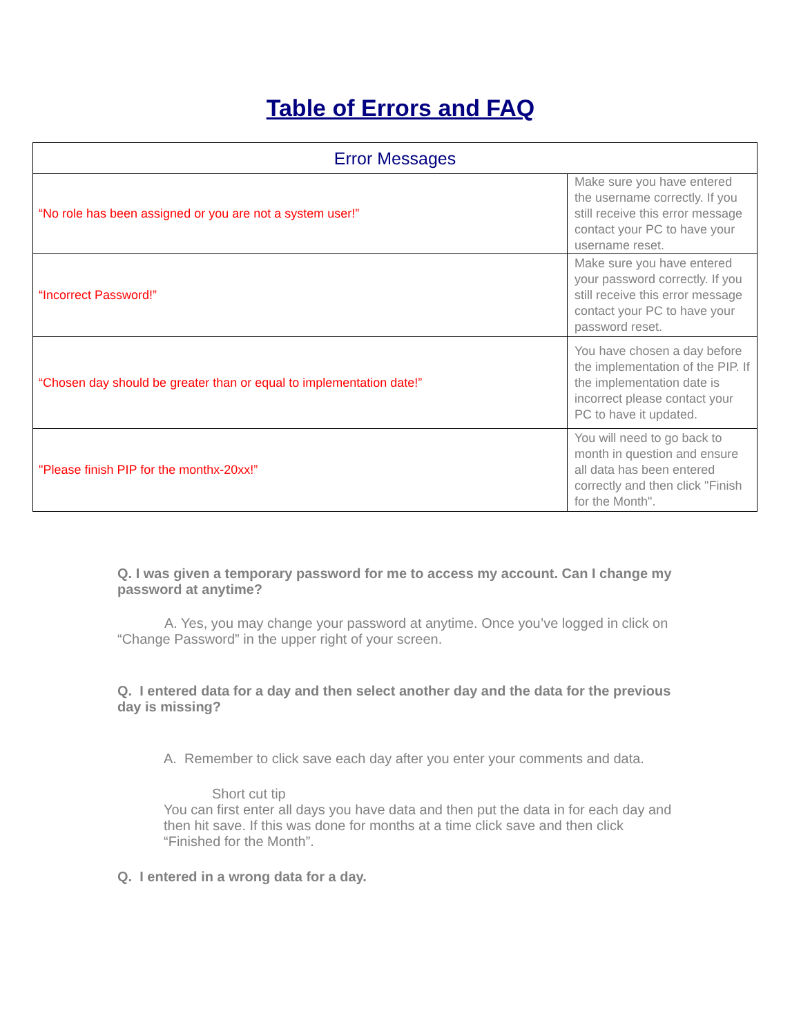Table of Errors and FAQ
| Error Messages | |
| --- | --- |
| “No role has been assigned or you are not a system user!” | Make sure you have entered the username correctly. If you still receive this error message contact your PC to have your username reset. |
| “Incorrect Password!” | Make sure you have entered your password correctly. If you still receive this error message contact your PC to have your password reset. |
| “Chosen day should be greater than or equal to implementation date!” | You have chosen a day before the implementation of the PIP. If the implementation date is incorrect please contact your PC to have it updated. |
| "Please finish PIP for the monthx-20xx!” | You will need to go back to month in question and ensure all data has been entered correctly and then click "Finish for the Month". |
Q. I was given a temporary password for me to access my account. Can I change my password at anytime?
A. Yes, you may change your password at anytime. Once you’ve logged in click on “Change Password” in the upper right of your screen.
Q. I entered data for a day and then select another day and the data for the previous day is missing?
A. Remember to click save each day after you enter your comments and data.
Short cut tip
You can first enter all days you have data and then put the data in for each day and then hit save. If this was done for months at a time click save and then click “Finished for the Month”.
Q. I entered in a wrong data for a day.